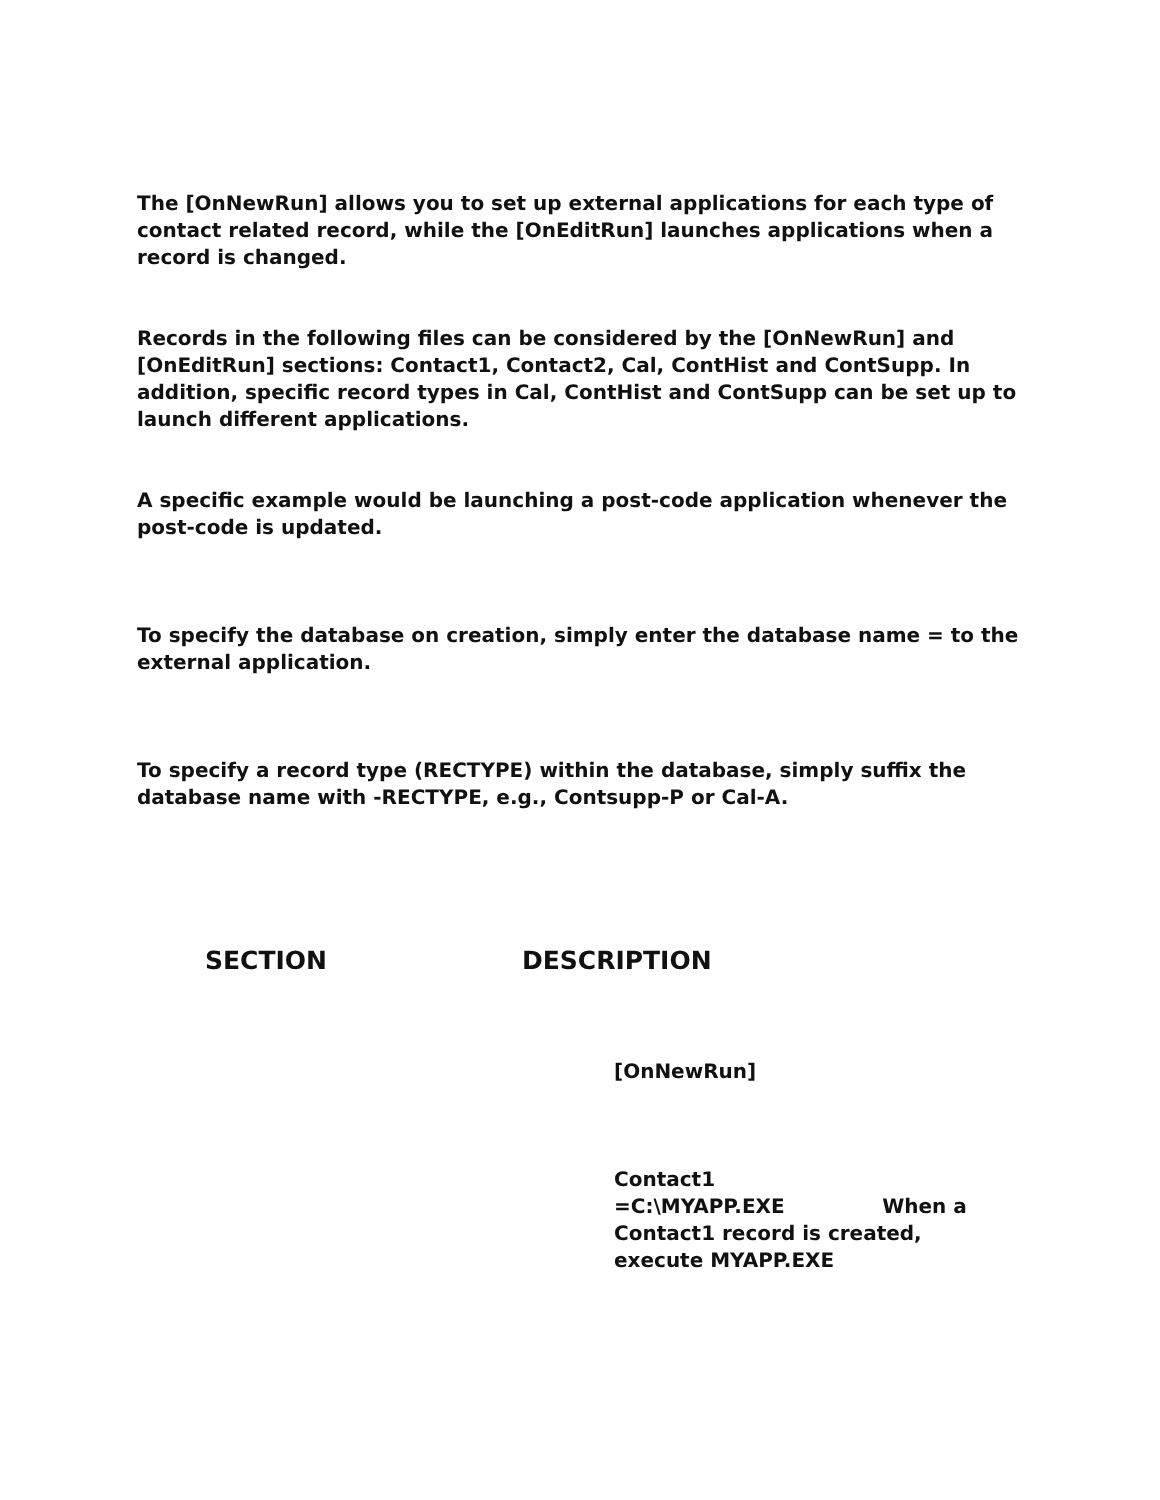The [OnNewRun] allows you to set up external applications for each type of contact related record, while the [OnEditRun] launches applications when a record is changed.
Records in the following files can be considered by the [OnNewRun] and [OnEditRun] sections: Contact1, Contact2, Cal, ContHist and ContSupp. In addition, specific record types in Cal, ContHist and ContSupp can be set up to launch different applications.
A specific example would be launching a post-code application whenever the post-code is updated.
To specify the database on creation, simply enter the database name = to the external application.
To specify a record type (RECTYPE) within the database, simply suffix the database name with -RECTYPE, e.g., Contsupp-P or Cal-A.
SECTION DESCRIPTION
[OnNewRun]
Contact1
=C:\MYAPP.EXE When a Contact1 record is created, execute MYAPP.EXE